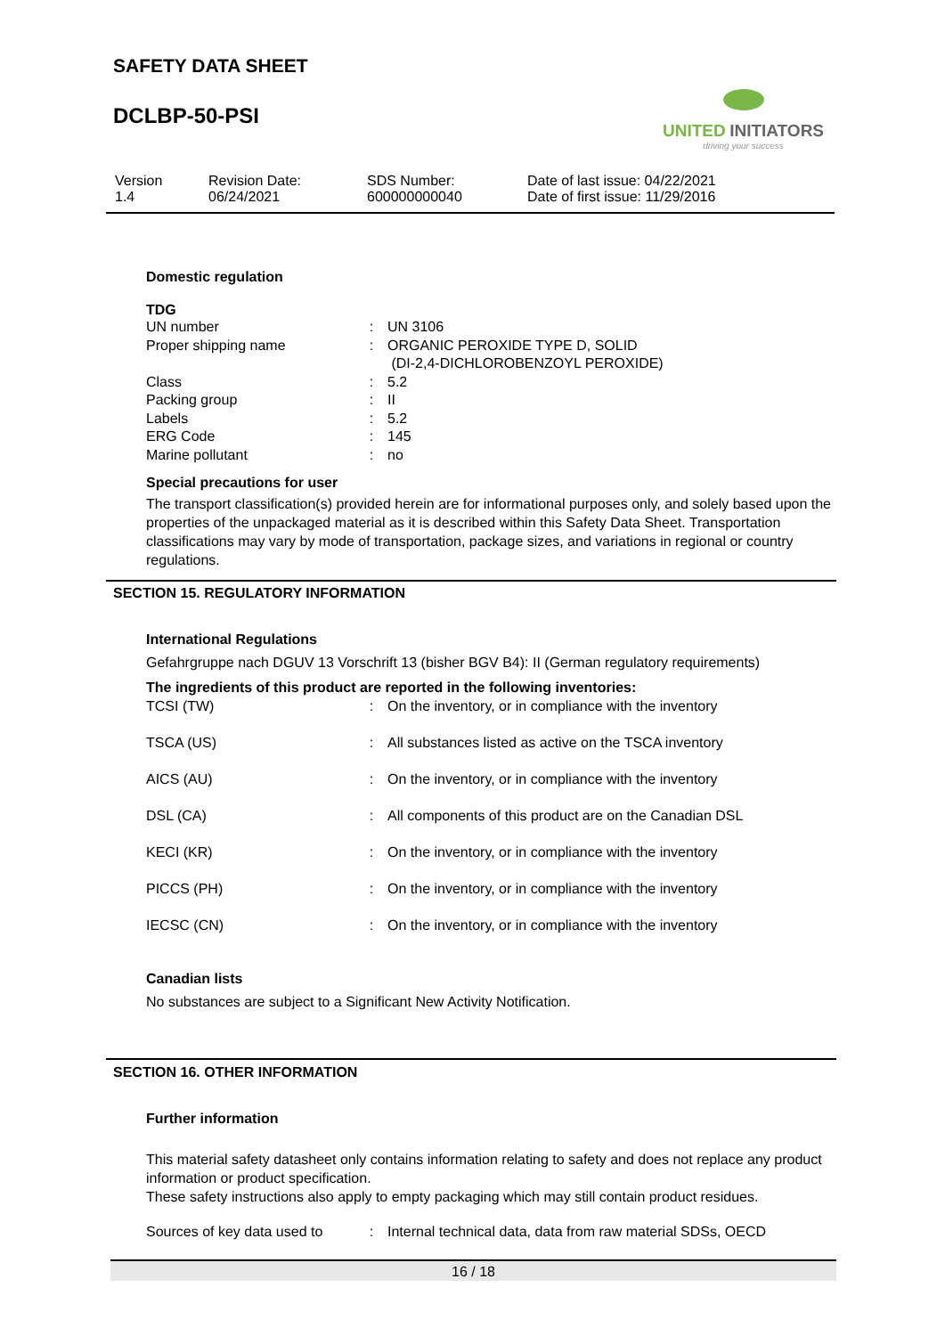SAFETY DATA SHEET
DCLBP-50-PSI
UNITED INITIATORS
driving your success
| Version 1.4 | Revision Date: 06/24/2021 | SDS Number: 600000000040 | Date of last issue: 04/22/2021 Date of first issue: 11/29/2016 |
Domestic regulation
TDG
| UN number | : | UN 3106 |
| Proper shipping name | : | ORGANIC PEROXIDE TYPE D, SOLID (DI-2,4-DICHLOROBENZOYL PEROXIDE) |
| Class | : | 5.2 |
| Packing group | : | II |
| Labels | : | 5.2 |
| ERG Code | : | 145 |
| Marine pollutant | : | no |
Special precautions for user
The transport classification(s) provided herein are for informational purposes only, and solely based upon the properties of the unpackaged material as it is described within this Safety Data Sheet. Transportation classifications may vary by mode of transportation, package sizes, and variations in regional or country regulations.
SECTION 15. REGULATORY INFORMATION
International Regulations
Gefahrgruppe nach DGUV 13 Vorschrift 13 (bisher BGV B4): II (German regulatory requirements)
The ingredients of this product are reported in the following inventories:
| TCSI (TW) | : | On the inventory, or in compliance with the inventory |
| TSCA (US) | : | All substances listed as active on the TSCA inventory |
| AICS (AU) | : | On the inventory, or in compliance with the inventory |
| DSL (CA) | : | All components of this product are on the Canadian DSL |
| KECI (KR) | : | On the inventory, or in compliance with the inventory |
| PICCS (PH) | : | On the inventory, or in compliance with the inventory |
| IECSC (CN) | : | On the inventory, or in compliance with the inventory |
Canadian lists
No substances are subject to a Significant New Activity Notification.
SECTION 16. OTHER INFORMATION
Further information
This material safety datasheet only contains information relating to safety and does not replace any product information or product specification.
These safety instructions also apply to empty packaging which may still contain product residues.
| Sources of key data used to | : | Internal technical data, data from raw material SDSs, OECD |
16 / 18